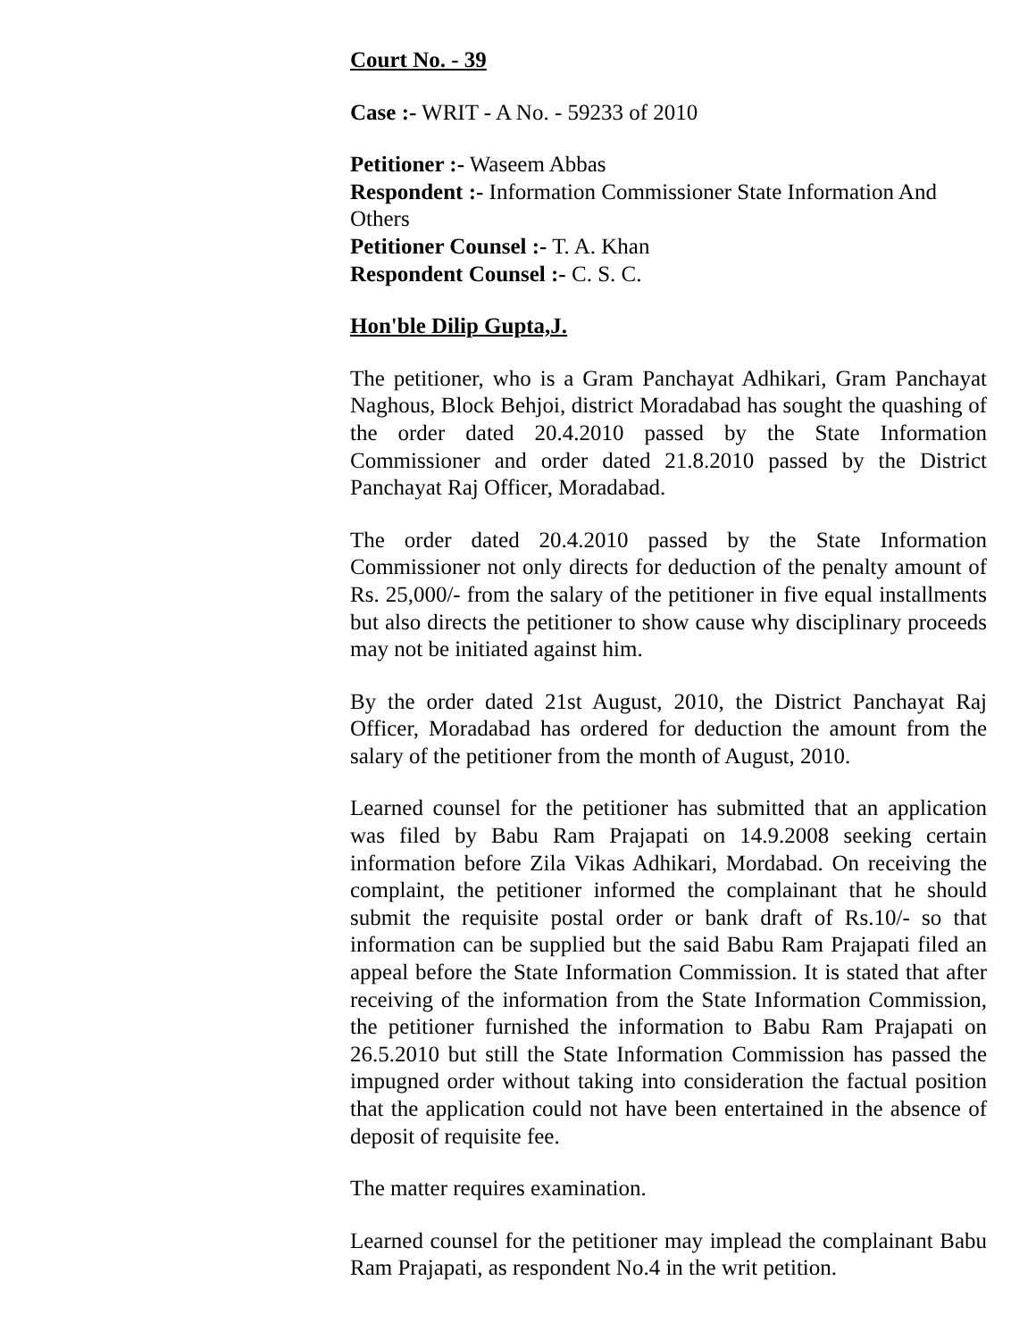Court No. - 39
Case :- WRIT - A No. - 59233 of 2010
Petitioner :- Waseem Abbas
Respondent :- Information Commissioner State Information And Others
Petitioner Counsel :- T. A. Khan
Respondent Counsel :- C. S. C.
Hon'ble Dilip Gupta,J.
The petitioner, who is a Gram Panchayat Adhikari, Gram Panchayat Naghous, Block Behjoi, district Moradabad has sought the quashing of the order dated 20.4.2010 passed by the State Information Commissioner and order dated 21.8.2010 passed by the District Panchayat Raj Officer, Moradabad.
The order dated 20.4.2010 passed by the State Information Commissioner not only directs for deduction of the penalty amount of Rs. 25,000/- from the salary of the petitioner in five equal installments but also directs the petitioner to show cause why disciplinary proceeds may not be initiated against him.
By the order dated 21st August, 2010, the District Panchayat Raj Officer, Moradabad has ordered for deduction the amount from the salary of the petitioner from the month of August, 2010.
Learned counsel for the petitioner has submitted that an application was filed by Babu Ram Prajapati on 14.9.2008 seeking certain information before Zila Vikas Adhikari, Mordabad. On receiving the complaint, the petitioner informed the complainant that he should submit the requisite postal order or bank draft of Rs.10/- so that information can be supplied but the said Babu Ram Prajapati filed an appeal before the State Information Commission. It is stated that after receiving of the information from the State Information Commission, the petitioner furnished the information to Babu Ram Prajapati on 26.5.2010 but still the State Information Commission has passed the impugned order without taking into consideration the factual position that the application could not have been entertained in the absence of deposit of requisite fee.
The matter requires examination.
Learned counsel for the petitioner may implead the complainant Babu Ram Prajapati, as respondent No.4 in the writ petition.